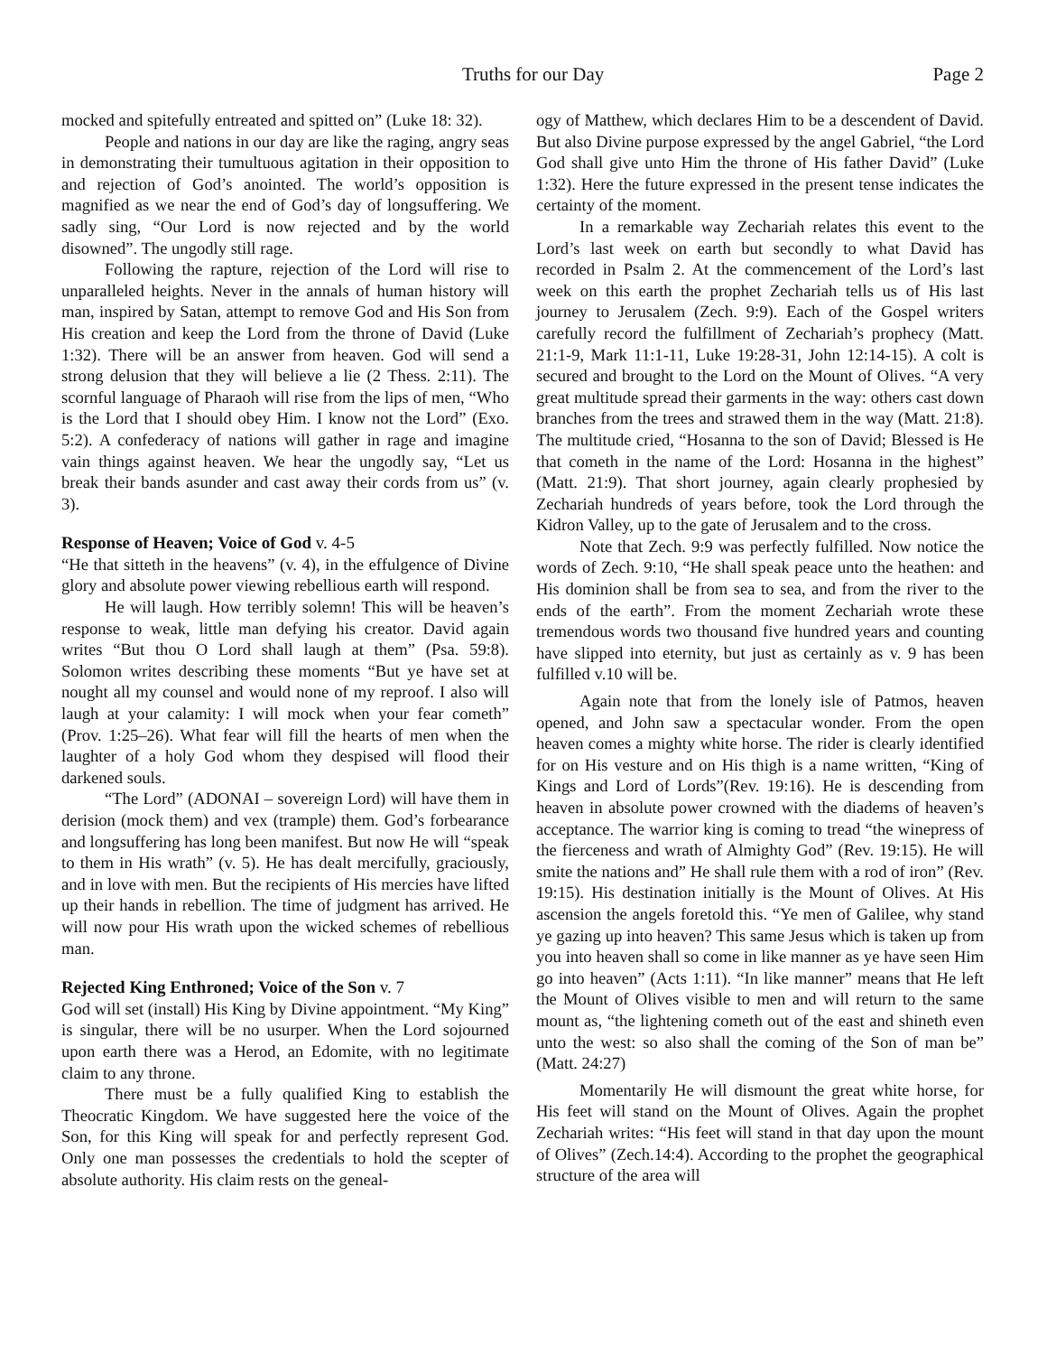Truths for our Day Page 2
mocked and spitefully entreated and spitted on” (Luke 18: 32).
People and nations in our day are like the raging, angry seas in demonstrating their tumultuous agitation in their opposition to and rejection of God’s anointed. The world’s opposition is magnified as we near the end of God’s day of longsuffering. We sadly sing, “Our Lord is now rejected and by the world disowned”. The ungodly still rage.
Following the rapture, rejection of the Lord will rise to unparalleled heights. Never in the annals of human history will man, inspired by Satan, attempt to remove God and His Son from His creation and keep the Lord from the throne of David (Luke 1:32). There will be an answer from heaven. God will send a strong delusion that they will believe a lie (2 Thess. 2:11). The scornful language of Pharaoh will rise from the lips of men, “Who is the Lord that I should obey Him. I know not the Lord” (Exo. 5:2). A confederacy of nations will gather in rage and imagine vain things against heaven. We hear the ungodly say, “Let us break their bands asunder and cast away their cords from us” (v. 3).
Response of Heaven; Voice of God v. 4-5
“He that sitteth in the heavens” (v. 4), in the effulgence of Divine glory and absolute power viewing rebellious earth will respond.
He will laugh. How terribly solemn! This will be heaven’s response to weak, little man defying his creator. David again writes “But thou O Lord shall laugh at them” (Psa. 59:8). Solomon writes describing these moments “But ye have set at nought all my counsel and would none of my reproof. I also will laugh at your calamity: I will mock when your fear cometh” (Prov. 1:25–26). What fear will fill the hearts of men when the laughter of a holy God whom they despised will flood their darkened souls.
“The Lord” (ADONAI – sovereign Lord) will have them in derision (mock them) and vex (trample) them. God’s forbearance and longsuffering has long been manifest. But now He will “speak to them in His wrath” (v. 5). He has dealt mercifully, graciously, and in love with men. But the recipients of His mercies have lifted up their hands in rebellion. The time of judgment has arrived. He will now pour His wrath upon the wicked schemes of rebellious man.
Rejected King Enthroned; Voice of the Son v. 7
God will set (install) His King by Divine appointment. “My King” is singular, there will be no usurper. When the Lord sojourned upon earth there was a Herod, an Edomite, with no legitimate claim to any throne.
There must be a fully qualified King to establish the Theocratic Kingdom. We have suggested here the voice of the Son, for this King will speak for and perfectly represent God. Only one man possesses the credentials to hold the scepter of absolute authority. His claim rests on the geneal-
ogy of Matthew, which declares Him to be a descendent of David. But also Divine purpose expressed by the angel Gabriel, “the Lord God shall give unto Him the throne of His father David” (Luke 1:32). Here the future expressed in the present tense indicates the certainty of the moment.
In a remarkable way Zechariah relates this event to the Lord’s last week on earth but secondly to what David has recorded in Psalm 2. At the commencement of the Lord’s last week on this earth the prophet Zechariah tells us of His last journey to Jerusalem (Zech. 9:9). Each of the Gospel writers carefully record the fulfillment of Zechariah’s prophecy (Matt. 21:1-9, Mark 11:1-11, Luke 19:28-31, John 12:14-15). A colt is secured and brought to the Lord on the Mount of Olives. “A very great multitude spread their garments in the way: others cast down branches from the trees and strawed them in the way (Matt. 21:8). The multitude cried, “Hosanna to the son of David; Blessed is He that cometh in the name of the Lord: Hosanna in the highest” (Matt. 21:9). That short journey, again clearly prophesied by Zechariah hundreds of years before, took the Lord through the Kidron Valley, up to the gate of Jerusalem and to the cross.
Note that Zech. 9:9 was perfectly fulfilled. Now notice the words of Zech. 9:10, “He shall speak peace unto the heathen: and His dominion shall be from sea to sea, and from the river to the ends of the earth”. From the moment Zechariah wrote these tremendous words two thousand five hundred years and counting have slipped into eternity, but just as certainly as v. 9 has been fulfilled v.10 will be.
Again note that from the lonely isle of Patmos, heaven opened, and John saw a spectacular wonder. From the open heaven comes a mighty white horse. The rider is clearly identified for on His vesture and on His thigh is a name written, “King of Kings and Lord of Lords”(Rev. 19:16). He is descending from heaven in absolute power crowned with the diadems of heaven’s acceptance. The warrior king is coming to tread “the winepress of the fierceness and wrath of Almighty God” (Rev. 19:15). He will smite the nations and” He shall rule them with a rod of iron” (Rev. 19:15). His destination initially is the Mount of Olives. At His ascension the angels foretold this. “Ye men of Galilee, why stand ye gazing up into heaven? This same Jesus which is taken up from you into heaven shall so come in like manner as ye have seen Him go into heaven” (Acts 1:11). “In like manner” means that He left the Mount of Olives visible to men and will return to the same mount as, “the lightening cometh out of the east and shineth even unto the west: so also shall the coming of the Son of man be” (Matt. 24:27)
Momentarily He will dismount the great white horse, for His feet will stand on the Mount of Olives. Again the prophet Zechariah writes: “His feet will stand in that day upon the mount of Olives” (Zech.14:4). According to the prophet the geographical structure of the area will